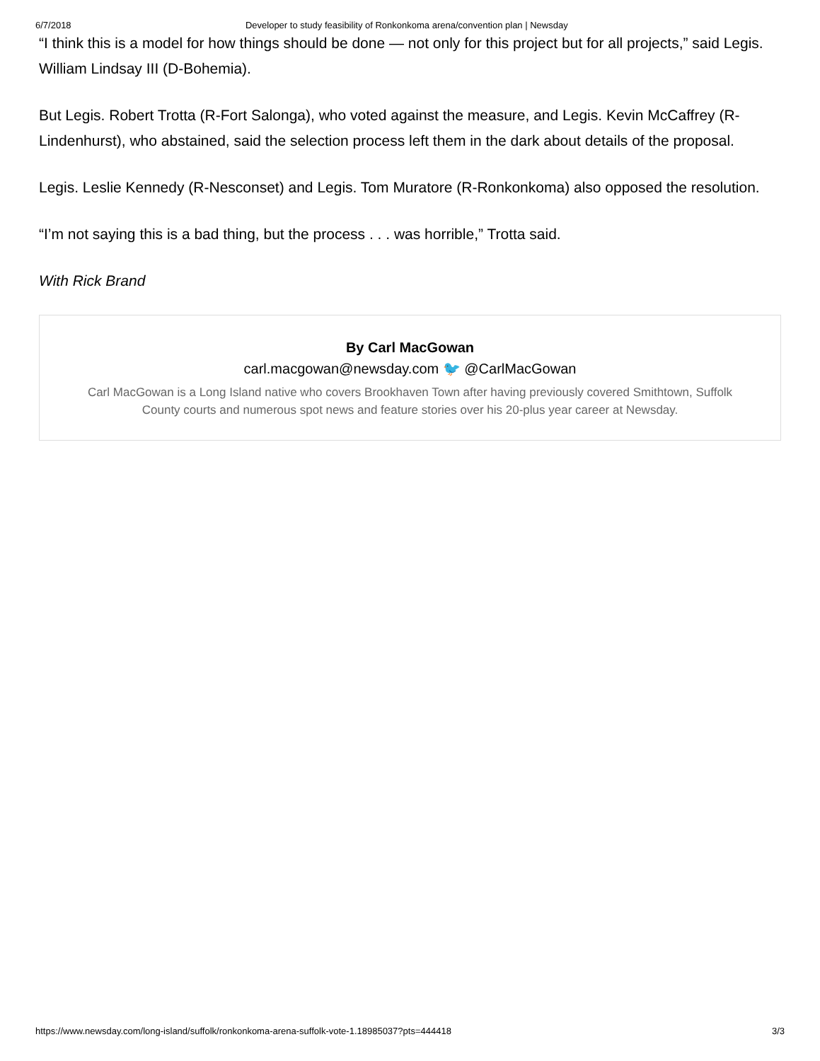6/7/2018 Developer to study feasibility of Ronkonkoma arena/convention plan | Newsday
“I think this is a model for how things should be done — not only for this project but for all projects,” said Legis. William Lindsay III (D-Bohemia).
But Legis. Robert Trotta (R-Fort Salonga), who voted against the measure, and Legis. Kevin McCaffrey (R-Lindenhurst), who abstained, said the selection process left them in the dark about details of the proposal.
Legis. Leslie Kennedy (R-Nesconset) and Legis. Tom Muratore (R-Ronkonkoma) also opposed the resolution.
“I’m not saying this is a bad thing, but the process . . . was horrible,” Trotta said.
With Rick Brand
By Carl MacGowan
carl.macgowan@newsday.com 🐦 @CarlMacGowan
Carl MacGowan is a Long Island native who covers Brookhaven Town after having previously covered Smithtown, Suffolk County courts and numerous spot news and feature stories over his 20-plus year career at Newsday.
https://www.newsday.com/long-island/suffolk/ronkonkoma-arena-suffolk-vote-1.18985037?pts=444418 3/3